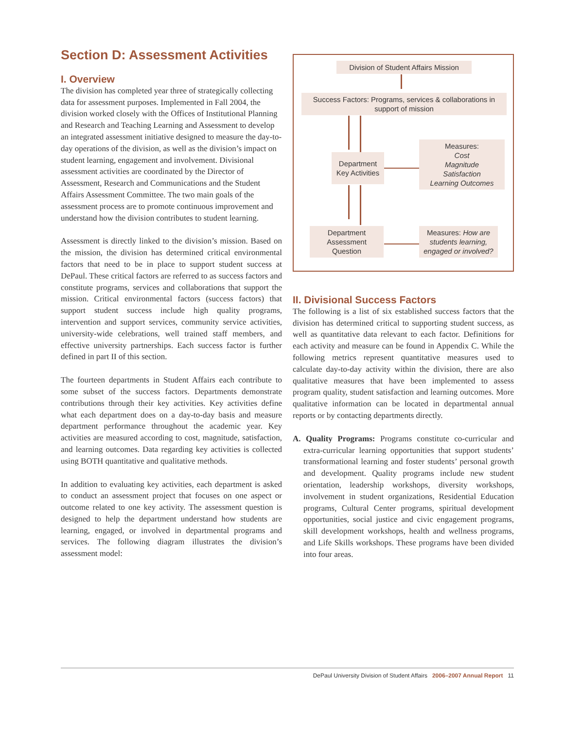Section D: Assessment Activities
I. Overview
The division has completed year three of strategically collecting data for assessment purposes. Implemented in Fall 2004, the division worked closely with the Offices of Institutional Planning and Research and Teaching Learning and Assessment to develop an integrated assessment initiative designed to measure the day-to-day operations of the division, as well as the division’s impact on student learning, engagement and involvement. Divisional assessment activities are coordinated by the Director of Assessment, Research and Communications and the Student Affairs Assessment Committee. The two main goals of the assessment process are to promote continuous improvement and understand how the division contributes to student learning.
Assessment is directly linked to the division’s mission. Based on the mission, the division has determined critical environmental factors that need to be in place to support student success at DePaul. These critical factors are referred to as success factors and constitute programs, services and collaborations that support the mission. Critical environmental factors (success factors) that support student success include high quality programs, intervention and support services, community service activities, university-wide celebrations, well trained staff members, and effective university partnerships. Each success factor is further defined in part II of this section.
The fourteen departments in Student Affairs each contribute to some subset of the success factors. Departments demonstrate contributions through their key activities. Key activities define what each department does on a day-to-day basis and measure department performance throughout the academic year. Key activities are measured according to cost, magnitude, satisfaction, and learning outcomes. Data regarding key activities is collected using BOTH quantitative and qualitative methods.
In addition to evaluating key activities, each department is asked to conduct an assessment project that focuses on one aspect or outcome related to one key activity. The assessment question is designed to help the department understand how students are learning, engaged, or involved in departmental programs and services. The following diagram illustrates the division’s assessment model:
Division of Student Affairs Mission
Success Factors: Programs, services & collaborations in support of mission
Department Key Activities
Measures:
Cost
Magnitude
Satisfaction
Learning Outcomes
Department Assessment Question
Measures: How are students learning, engaged or involved?
II. Divisional Success Factors
The following is a list of six established success factors that the division has determined critical to supporting student success, as well as quantitative data relevant to each factor. Definitions for each activity and measure can be found in Appendix C. While the following metrics represent quantitative measures used to calculate day-to-day activity within the division, there are also qualitative measures that have been implemented to assess program quality, student satisfaction and learning outcomes. More qualitative information can be located in departmental annual reports or by contacting departments directly.
A. Quality Programs: Programs constitute co-curricular and extra-curricular learning opportunities that support students’ transformational learning and foster students’ personal growth and development. Quality programs include new student orientation, leadership workshops, diversity workshops, involvement in student organizations, Residential Education programs, Cultural Center programs, spiritual development opportunities, social justice and civic engagement programs, skill development workshops, health and wellness programs, and Life Skills workshops. These programs have been divided into four areas.
DePaul University Division of Student Affairs 2006–2007 Annual Report 11